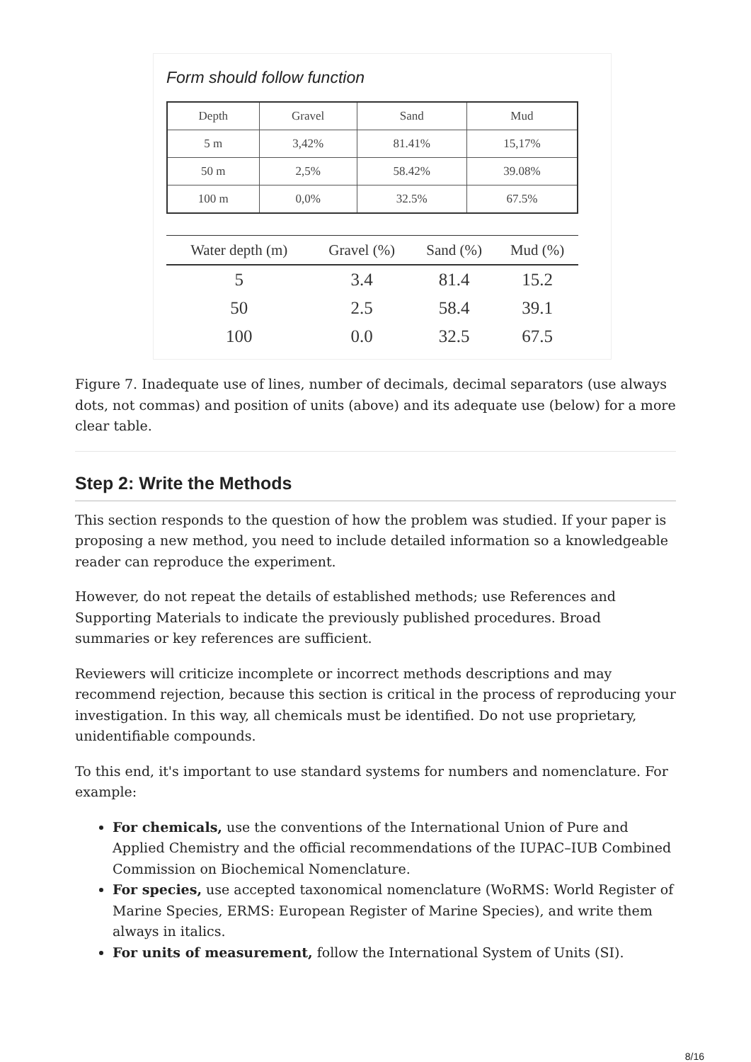Form should follow function
| Depth | Gravel | Sand | Mud |
| --- | --- | --- | --- |
| 5 m | 3,42% | 81.41% | 15,17% |
| 50 m | 2,5% | 58.42% | 39.08% |
| 100 m | 0,0% | 32.5% | 67.5% |
| Water depth (m) | Gravel (%) | Sand (%) | Mud (%) |
| --- | --- | --- | --- |
| 5 | 3.4 | 81.4 | 15.2 |
| 50 | 2.5 | 58.4 | 39.1 |
| 100 | 0.0 | 32.5 | 67.5 |
Figure 7. Inadequate use of lines, number of decimals, decimal separators (use always dots, not commas) and position of units (above) and its adequate use (below) for a more clear table.
Step 2: Write the Methods
This section responds to the question of how the problem was studied. If your paper is proposing a new method, you need to include detailed information so a knowledgeable reader can reproduce the experiment.
However, do not repeat the details of established methods; use References and Supporting Materials to indicate the previously published procedures. Broad summaries or key references are sufficient.
Reviewers will criticize incomplete or incorrect methods descriptions and may recommend rejection, because this section is critical in the process of reproducing your investigation. In this way, all chemicals must be identified. Do not use proprietary, unidentifiable compounds.
To this end, it's important to use standard systems for numbers and nomenclature. For example:
For chemicals, use the conventions of the International Union of Pure and Applied Chemistry and the official recommendations of the IUPAC–IUB Combined Commission on Biochemical Nomenclature.
For species, use accepted taxonomical nomenclature (WoRMS: World Register of Marine Species, ERMS: European Register of Marine Species), and write them always in italics.
For units of measurement, follow the International System of Units (SI).
8/16